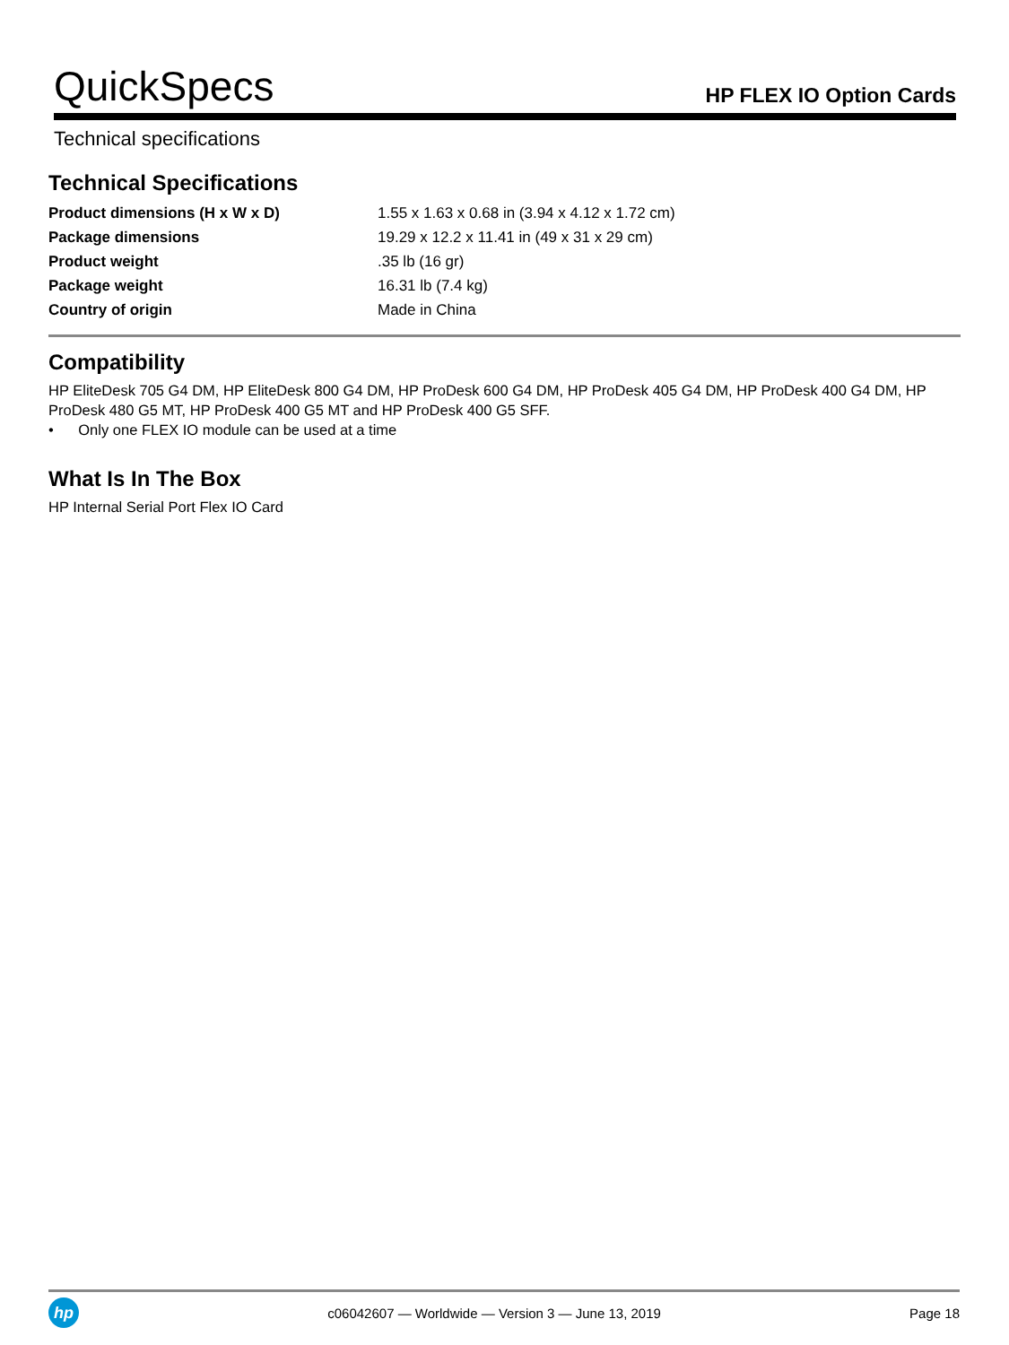QuickSpecs
HP FLEX IO Option Cards
Technical specifications
Technical Specifications
| Product dimensions (H x W x D) | 1.55 x 1.63 x 0.68 in (3.94 x 4.12 x 1.72 cm) |
| Package dimensions | 19.29 x 12.2 x 11.41 in (49 x 31 x 29 cm) |
| Product weight | .35 lb (16 gr) |
| Package weight | 16.31 lb (7.4 kg) |
| Country of origin | Made in China |
Compatibility
HP EliteDesk 705 G4 DM, HP EliteDesk 800 G4 DM, HP ProDesk 600 G4 DM, HP ProDesk 405 G4 DM, HP ProDesk 400 G4 DM, HP ProDesk 480 G5 MT, HP ProDesk 400 G5 MT and HP ProDesk 400 G5 SFF.
• Only one FLEX IO module can be used at a time
What Is In The Box
HP Internal Serial Port Flex IO Card
hp
c06042607 — Worldwide — Version 3 — June 13, 2019
Page 18